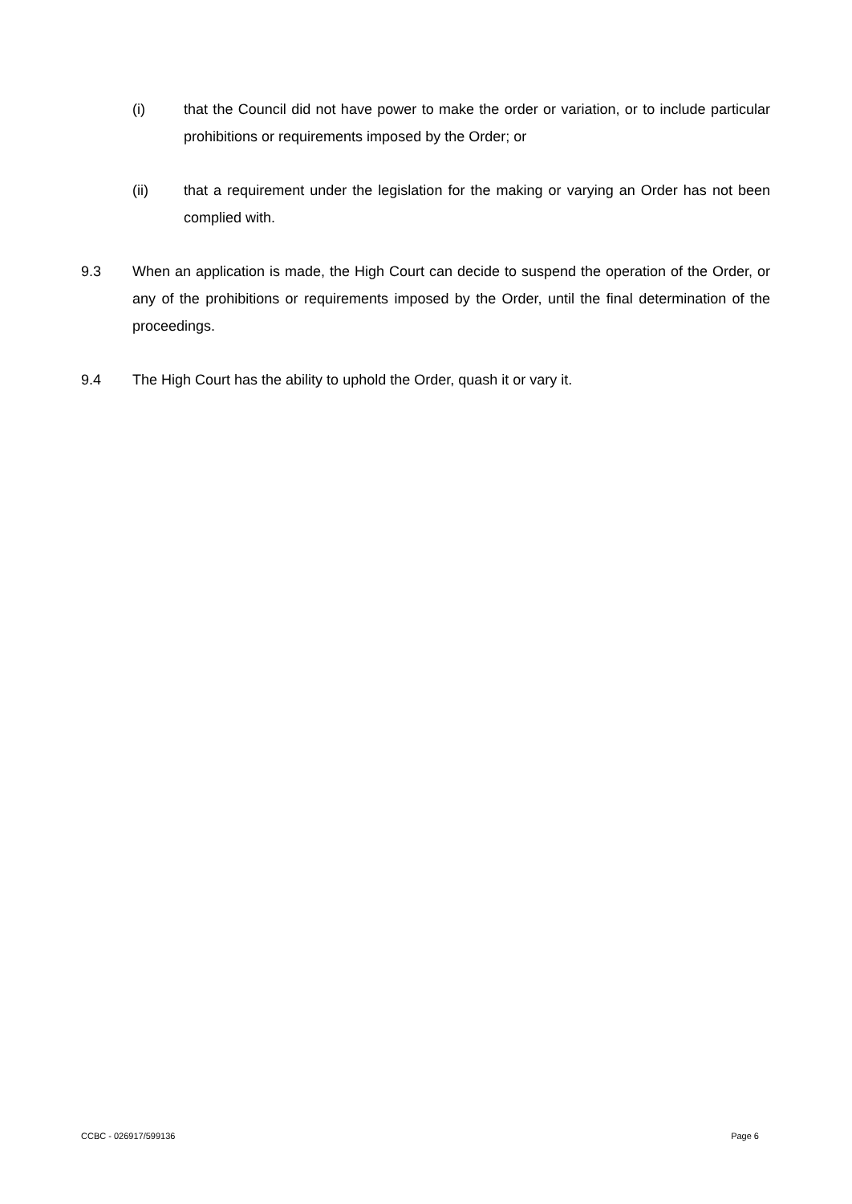(i) that the Council did not have power to make the order or variation, or to include particular prohibitions or requirements imposed by the Order; or
(ii) that a requirement under the legislation for the making or varying an Order has not been complied with.
9.3 When an application is made, the High Court can decide to suspend the operation of the Order, or any of the prohibitions or requirements imposed by the Order, until the final determination of the proceedings.
9.4 The High Court has the ability to uphold the Order, quash it or vary it.
CCBC - 026917/599136 Page 6